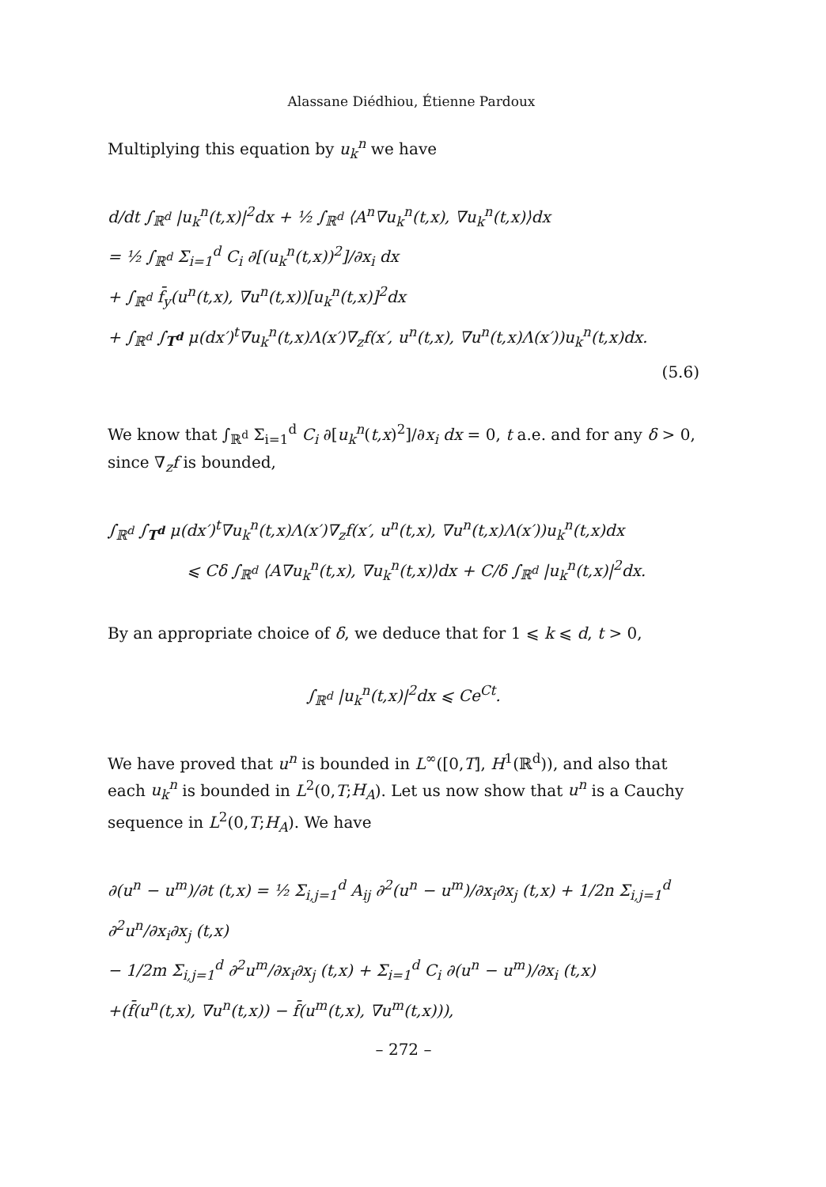Alassane Diédhiou, Étienne Pardoux
Multiplying this equation by u<sub>k</sub><sup>n</sup> we have
d/dt ∫<sub>ℝ<sup>d</sup></sub> |u<sub>k</sub><sup>n</sup>(t,x)|<sup>2</sup>dx + ½ ∫<sub>ℝ<sup>d</sup></sub> ⟨A<sup>n</sup>∇u<sub>k</sub><sup>n</sup>(t,x), ∇u<sub>k</sub><sup>n</sup>(t,x)⟩dx
= ½ ∫<sub>ℝ<sup>d</sup></sub> Σ<sub>i=1</sub><sup>d</sup> C<sub>i</sub> ∂[(u<sub>k</sub><sup>n</sup>(t,x))<sup>2</sup>]/∂x<sub>i</sub> dx
+ ∫<sub>ℝ<sup>d</sup></sub> f̄<sub>y</sub>(u<sup>n</sup>(t,x), ∇u<sup>n</sup>(t,x))[u<sub>k</sub><sup>n</sup>(t,x)]<sup>2</sup>dx
+ ∫<sub>ℝ<sup>d</sup></sub> ∫<sub>T<sup>d</sup></sub> μ(dx′)<sup>t</sup>∇u<sub>k</sub><sup>n</sup>(t,x)Λ(x′)∇<sub>z</sub>f(x′, u<sup>n</sup>(t,x), ∇u<sup>n</sup>(t,x)Λ(x′))u<sub>k</sub><sup>n</sup>(t,x)dx.
(5.6)
We know that ∫<sub>ℝ<sup>d</sup></sub> Σ<sub>i=1</sub><sup>d</sup> C<sub>i</sub> ∂[u<sub>k</sub><sup>n</sup>(t,x)<sup>2</sup>]/∂x<sub>i</sub> dx = 0, t a.e. and for any δ > 0, since ∇<sub>z</sub>f is bounded,
∫<sub>ℝ<sup>d</sup></sub> ∫<sub>T<sup>d</sup></sub> μ(dx′)<sup>t</sup>∇u<sub>k</sub><sup>n</sup>(t,x)Λ(x′)∇<sub>z</sub>f(x′, u<sup>n</sup>(t,x), ∇u<sup>n</sup>(t,x)Λ(x′))u<sub>k</sub><sup>n</sup>(t,x)dx
⩽ Cδ ∫<sub>ℝ<sup>d</sup></sub> ⟨A∇u<sub>k</sub><sup>n</sup>(t,x), ∇u<sub>k</sub><sup>n</sup>(t,x)⟩dx + C/δ ∫<sub>ℝ<sup>d</sup></sub> |u<sub>k</sub><sup>n</sup>(t,x)|<sup>2</sup>dx.
By an appropriate choice of δ, we deduce that for 1 ⩽ k ⩽ d, t > 0,
∫<sub>ℝ<sup>d</sup></sub> |u<sub>k</sub><sup>n</sup>(t,x)|<sup>2</sup>dx ⩽ Ce<sup>Ct</sup>.
We have proved that u<sup>n</sup> is bounded in L<sup>∞</sup>([0,T], H<sup>1</sup>(ℝ<sup>d</sup>)), and also that each u<sub>k</sub><sup>n</sup> is bounded in L<sup>2</sup>(0,T;H<sub>A</sub>). Let us now show that u<sup>n</sup> is a Cauchy sequence in L<sup>2</sup>(0,T;H<sub>A</sub>). We have
∂(u<sup>n</sup> − u<sup>m</sup>)/∂t (t,x) = ½ Σ<sub>i,j=1</sub><sup>d</sup> A<sub>ij</sub> ∂<sup>2</sup>(u<sup>n</sup> − u<sup>m</sup>)/∂x<sub>i</sub>∂x<sub>j</sub> (t,x) + 1/2n Σ<sub>i,j=1</sub><sup>d</sup> ∂<sup>2</sup>u<sup>n</sup>/∂x<sub>i</sub>∂x<sub>j</sub> (t,x)
− 1/2m Σ<sub>i,j=1</sub><sup>d</sup> ∂<sup>2</sup>u<sup>m</sup>/∂x<sub>i</sub>∂x<sub>j</sub> (t,x) + Σ<sub>i=1</sub><sup>d</sup> C<sub>i</sub> ∂(u<sup>n</sup> − u<sup>m</sup>)/∂x<sub>i</sub> (t,x)
+(f̄(u<sup>n</sup>(t,x), ∇u<sup>n</sup>(t,x)) − f̄(u<sup>m</sup>(t,x), ∇u<sup>m</sup>(t,x))),
– 272 –